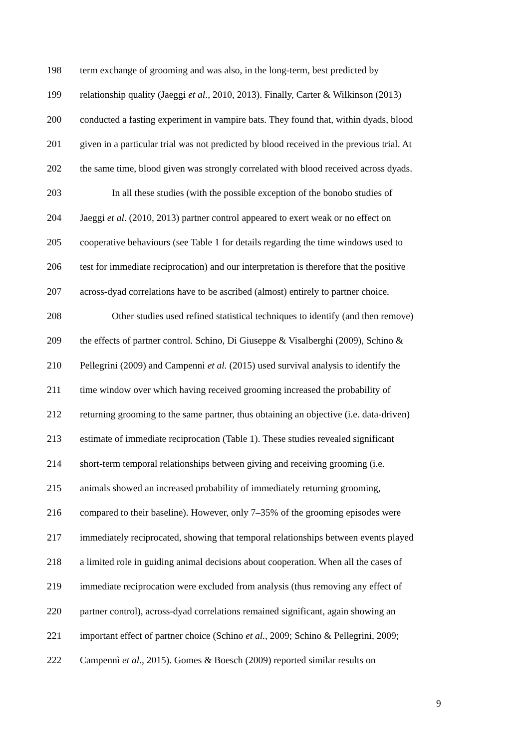198 term exchange of grooming and was also, in the long-term, best predicted by
199 relationship quality (Jaeggi et al., 2010, 2013). Finally, Carter & Wilkinson (2013)
200 conducted a fasting experiment in vampire bats. They found that, within dyads, blood
201 given in a particular trial was not predicted by blood received in the previous trial. At
202 the same time, blood given was strongly correlated with blood received across dyads.
203 In all these studies (with the possible exception of the bonobo studies of
204 Jaeggi et al. (2010, 2013) partner control appeared to exert weak or no effect on
205 cooperative behaviours (see Table 1 for details regarding the time windows used to
206 test for immediate reciprocation) and our interpretation is therefore that the positive
207 across-dyad correlations have to be ascribed (almost) entirely to partner choice.
208 Other studies used refined statistical techniques to identify (and then remove)
209 the effects of partner control. Schino, Di Giuseppe & Visalberghi (2009), Schino &
210 Pellegrini (2009) and Campennì et al. (2015) used survival analysis to identify the
211 time window over which having received grooming increased the probability of
212 returning grooming to the same partner, thus obtaining an objective (i.e. data-driven)
213 estimate of immediate reciprocation (Table 1). These studies revealed significant
214 short-term temporal relationships between giving and receiving grooming (i.e.
215 animals showed an increased probability of immediately returning grooming,
216 compared to their baseline). However, only 7–35% of the grooming episodes were
217 immediately reciprocated, showing that temporal relationships between events played
218 a limited role in guiding animal decisions about cooperation. When all the cases of
219 immediate reciprocation were excluded from analysis (thus removing any effect of
220 partner control), across-dyad correlations remained significant, again showing an
221 important effect of partner choice (Schino et al., 2009; Schino & Pellegrini, 2009;
222 Campennì et al., 2015). Gomes & Boesch (2009) reported similar results on
9